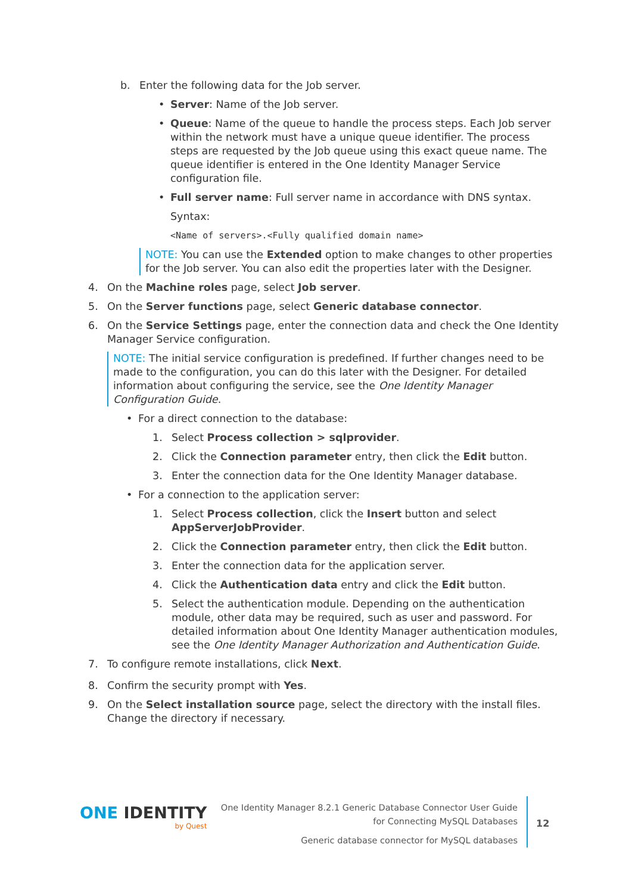b. Enter the following data for the Job server.
• Server: Name of the Job server.
• Queue: Name of the queue to handle the process steps. Each Job server within the network must have a unique queue identifier. The process steps are requested by the Job queue using this exact queue name. The queue identifier is entered in the One Identity Manager Service configuration file.
• Full server name: Full server name in accordance with DNS syntax.
Syntax:
<Name of servers>.<Fully qualified domain name>
NOTE: You can use the Extended option to make changes to other properties for the Job server. You can also edit the properties later with the Designer.
4. On the Machine roles page, select Job server.
5. On the Server functions page, select Generic database connector.
6. On the Service Settings page, enter the connection data and check the One Identity Manager Service configuration.
NOTE: The initial service configuration is predefined. If further changes need to be made to the configuration, you can do this later with the Designer. For detailed information about configuring the service, see the One Identity Manager Configuration Guide.
• For a direct connection to the database:
1. Select Process collection > sqlprovider.
2. Click the Connection parameter entry, then click the Edit button.
3. Enter the connection data for the One Identity Manager database.
• For a connection to the application server:
1. Select Process collection, click the Insert button and select AppServerJobProvider.
2. Click the Connection parameter entry, then click the Edit button.
3. Enter the connection data for the application server.
4. Click the Authentication data entry and click the Edit button.
5. Select the authentication module. Depending on the authentication module, other data may be required, such as user and password. For detailed information about One Identity Manager authentication modules, see the One Identity Manager Authorization and Authentication Guide.
7. To configure remote installations, click Next.
8. Confirm the security prompt with Yes.
9. On the Select installation source page, select the directory with the install files. Change the directory if necessary.
ONE IDENTITY
by Quest
One Identity Manager 8.2.1 Generic Database Connector User Guide
for Connecting MySQL Databases
Generic database connector for MySQL databases
12